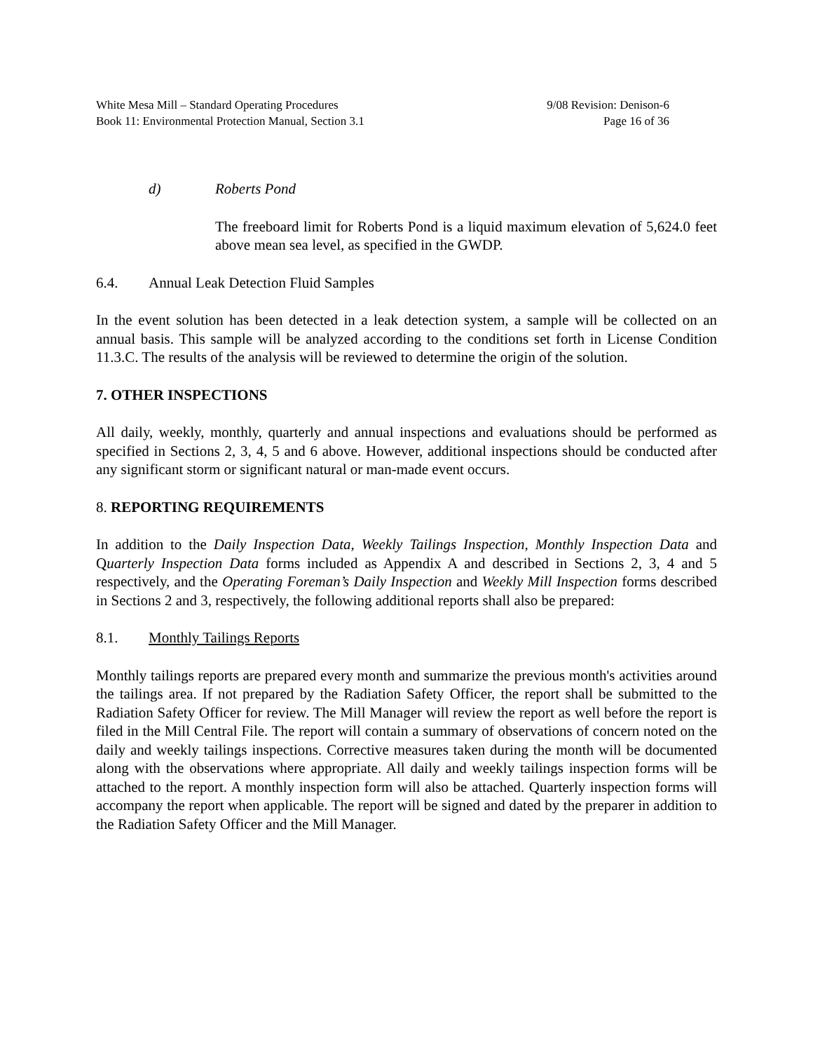White Mesa Mill – Standard Operating Procedures
Book 11: Environmental Protection Manual, Section 3.1
9/08 Revision: Denison-6
Page 16 of 36
d) Roberts Pond
The freeboard limit for Roberts Pond is a liquid maximum elevation of 5,624.0 feet above mean sea level, as specified in the GWDP.
6.4. Annual Leak Detection Fluid Samples
In the event solution has been detected in a leak detection system, a sample will be collected on an annual basis. This sample will be analyzed according to the conditions set forth in License Condition 11.3.C. The results of the analysis will be reviewed to determine the origin of the solution.
7. OTHER INSPECTIONS
All daily, weekly, monthly, quarterly and annual inspections and evaluations should be performed as specified in Sections 2, 3, 4, 5 and 6 above. However, additional inspections should be conducted after any significant storm or significant natural or man-made event occurs.
8. REPORTING REQUIREMENTS
In addition to the Daily Inspection Data, Weekly Tailings Inspection, Monthly Inspection Data and Quarterly Inspection Data forms included as Appendix A and described in Sections 2, 3, 4 and 5 respectively, and the Operating Foreman’s Daily Inspection and Weekly Mill Inspection forms described in Sections 2 and 3, respectively, the following additional reports shall also be prepared:
8.1. Monthly Tailings Reports
Monthly tailings reports are prepared every month and summarize the previous month's activities around the tailings area. If not prepared by the Radiation Safety Officer, the report shall be submitted to the Radiation Safety Officer for review. The Mill Manager will review the report as well before the report is filed in the Mill Central File. The report will contain a summary of observations of concern noted on the daily and weekly tailings inspections. Corrective measures taken during the month will be documented along with the observations where appropriate. All daily and weekly tailings inspection forms will be attached to the report. A monthly inspection form will also be attached. Quarterly inspection forms will accompany the report when applicable. The report will be signed and dated by the preparer in addition to the Radiation Safety Officer and the Mill Manager.